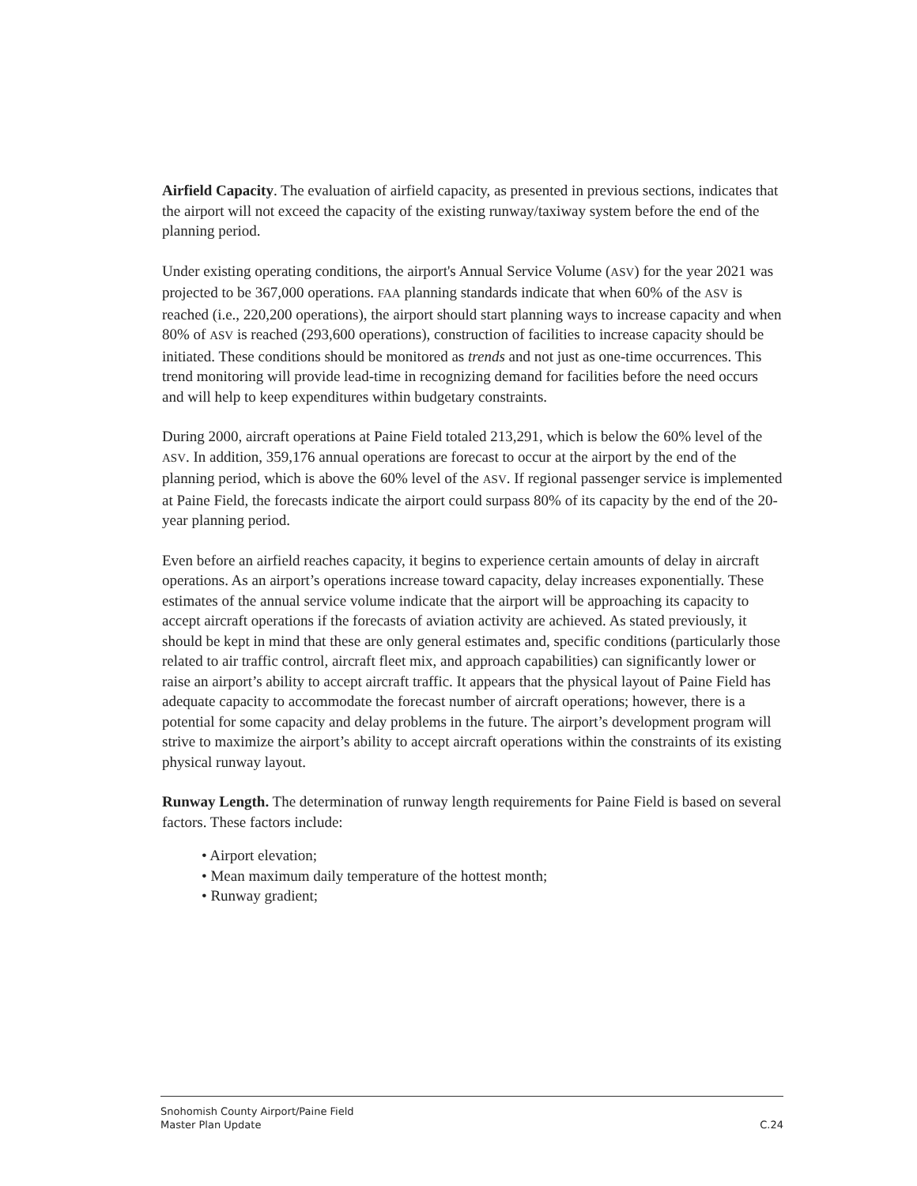Airfield Capacity. The evaluation of airfield capacity, as presented in previous sections, indicates that the airport will not exceed the capacity of the existing runway/taxiway system before the end of the planning period.
Under existing operating conditions, the airport's Annual Service Volume (ASV) for the year 2021 was projected to be 367,000 operations. FAA planning standards indicate that when 60% of the ASV is reached (i.e., 220,200 operations), the airport should start planning ways to increase capacity and when 80% of ASV is reached (293,600 operations), construction of facilities to increase capacity should be initiated. These conditions should be monitored as trends and not just as one-time occurrences. This trend monitoring will provide lead-time in recognizing demand for facilities before the need occurs and will help to keep expenditures within budgetary constraints.
During 2000, aircraft operations at Paine Field totaled 213,291, which is below the 60% level of the ASV. In addition, 359,176 annual operations are forecast to occur at the airport by the end of the planning period, which is above the 60% level of the ASV. If regional passenger service is implemented at Paine Field, the forecasts indicate the airport could surpass 80% of its capacity by the end of the 20-year planning period.
Even before an airfield reaches capacity, it begins to experience certain amounts of delay in aircraft operations. As an airport’s operations increase toward capacity, delay increases exponentially. These estimates of the annual service volume indicate that the airport will be approaching its capacity to accept aircraft operations if the forecasts of aviation activity are achieved. As stated previously, it should be kept in mind that these are only general estimates and, specific conditions (particularly those related to air traffic control, aircraft fleet mix, and approach capabilities) can significantly lower or raise an airport’s ability to accept aircraft traffic. It appears that the physical layout of Paine Field has adequate capacity to accommodate the forecast number of aircraft operations; however, there is a potential for some capacity and delay problems in the future. The airport’s development program will strive to maximize the airport’s ability to accept aircraft operations within the constraints of its existing physical runway layout.
Runway Length. The determination of runway length requirements for Paine Field is based on several factors. These factors include:
• Airport elevation;
• Mean maximum daily temperature of the hottest month;
• Runway gradient;
Snohomish County Airport/Paine Field
Master Plan Update C.24